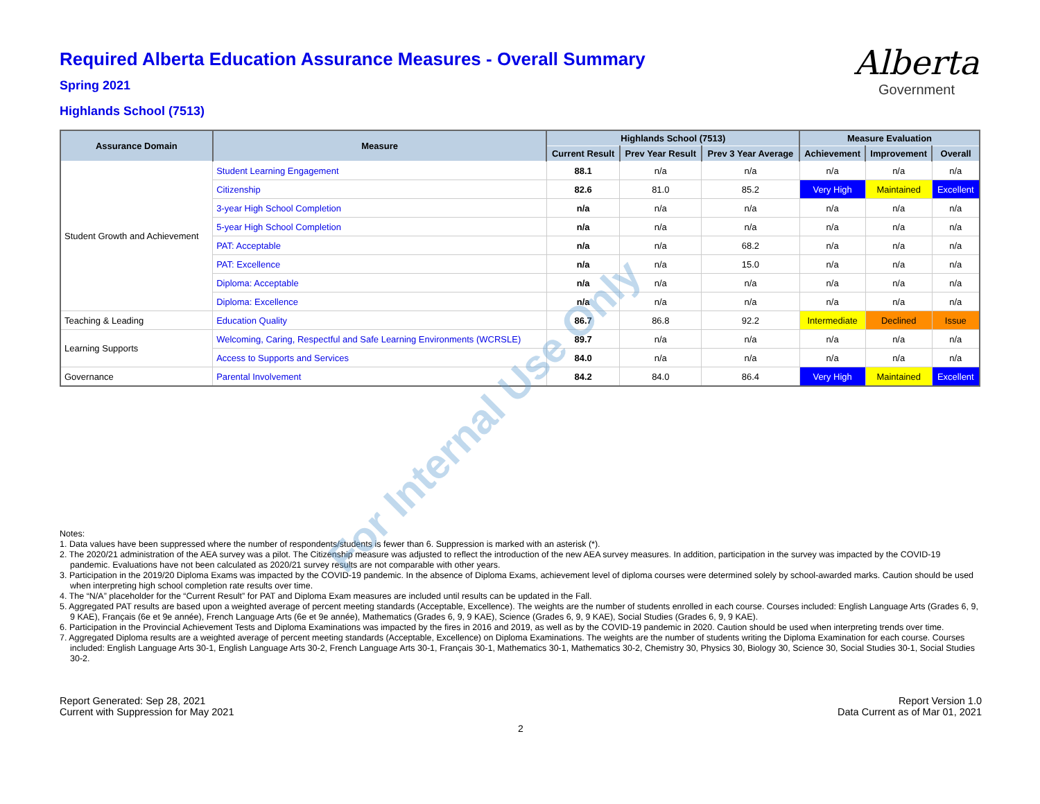Alberta
Government
Required Alberta Education Assurance Measures - Overall Summary
Spring 2021
Highlands School (7513)
| Assurance Domain | Measure | Highlands School (7513) | | | Measure Evaluation | | |
| --- | --- | --- | --- | --- | --- | --- | --- |
| | | Current Result | Prev Year Result | Prev 3 Year Average | Achievement | Improvement | Overall |
| Student Growth and Achievement | Student Learning Engagement | 88.1 | n/a | n/a | n/a | n/a | n/a |
| | Citizenship | 82.6 | 81.0 | 85.2 | Very High | Maintained | Excellent |
| | 3-year High School Completion | n/a | n/a | n/a | n/a | n/a | n/a |
| | 5-year High School Completion | n/a | n/a | n/a | n/a | n/a | n/a |
| | PAT: Acceptable | n/a | n/a | 68.2 | n/a | n/a | n/a |
| | PAT: Excellence | n/a | n/a | 15.0 | n/a | n/a | n/a |
| | Diploma: Acceptable | n/a | n/a | n/a | n/a | n/a | n/a |
| | Diploma: Excellence | n/a | n/a | n/a | n/a | n/a | n/a |
| Teaching & Leading | Education Quality | 86.7 | 86.8 | 92.2 | Intermediate | Declined | Issue |
| Learning Supports | Welcoming, Caring, Respectful and Safe Learning Environments (WCRSLE) | 89.7 | n/a | n/a | n/a | n/a | n/a |
| | Access to Supports and Services | 84.0 | n/a | n/a | n/a | n/a | n/a |
| Governance | Parental Involvement | 84.2 | 84.0 | 86.4 | Very High | Maintained | Excellent |
Notes:
1. Data values have been suppressed where the number of respondents/students is fewer than 6. Suppression is marked with an asterisk (*).
2. The 2020/21 administration of the AEA survey was a pilot. The Citizenship measure was adjusted to reflect the introduction of the new AEA survey measures. In addition, participation in the survey was impacted by the COVID-19 pandemic. Evaluations have not been calculated as 2020/21 survey results are not comparable with other years.
3. Participation in the 2019/20 Diploma Exams was impacted by the COVID-19 pandemic. In the absence of Diploma Exams, achievement level of diploma courses were determined solely by school-awarded marks. Caution should be used when interpreting high school completion rate results over time.
4. The “N/A” placeholder for the “Current Result” for PAT and Diploma Exam measures are included until results can be updated in the Fall.
5. Aggregated PAT results are based upon a weighted average of percent meeting standards (Acceptable, Excellence). The weights are the number of students enrolled in each course. Courses included: English Language Arts (Grades 6, 9, 9 KAE), Français (6e et 9e année), French Language Arts (6e et 9e année), Mathematics (Grades 6, 9, 9 KAE), Science (Grades 6, 9, 9 KAE), Social Studies (Grades 6, 9, 9 KAE).
6. Participation in the Provincial Achievement Tests and Diploma Examinations was impacted by the fires in 2016 and 2019, as well as by the COVID-19 pandemic in 2020. Caution should be used when interpreting trends over time.
7. Aggregated Diploma results are a weighted average of percent meeting standards (Acceptable, Excellence) on Diploma Examinations. The weights are the number of students writing the Diploma Examination for each course. Courses included: English Language Arts 30-1, English Language Arts 30-2, French Language Arts 30-1, Français 30-1, Mathematics 30-1, Mathematics 30-2, Chemistry 30, Physics 30, Biology 30, Science 30, Social Studies 30-1, Social Studies 30-2.
Report Generated: Sep 28, 2021
Current with Suppression for May 2021
Report Version 1.0
Data Current as of Mar 01, 2021
2
For Internal Use Only